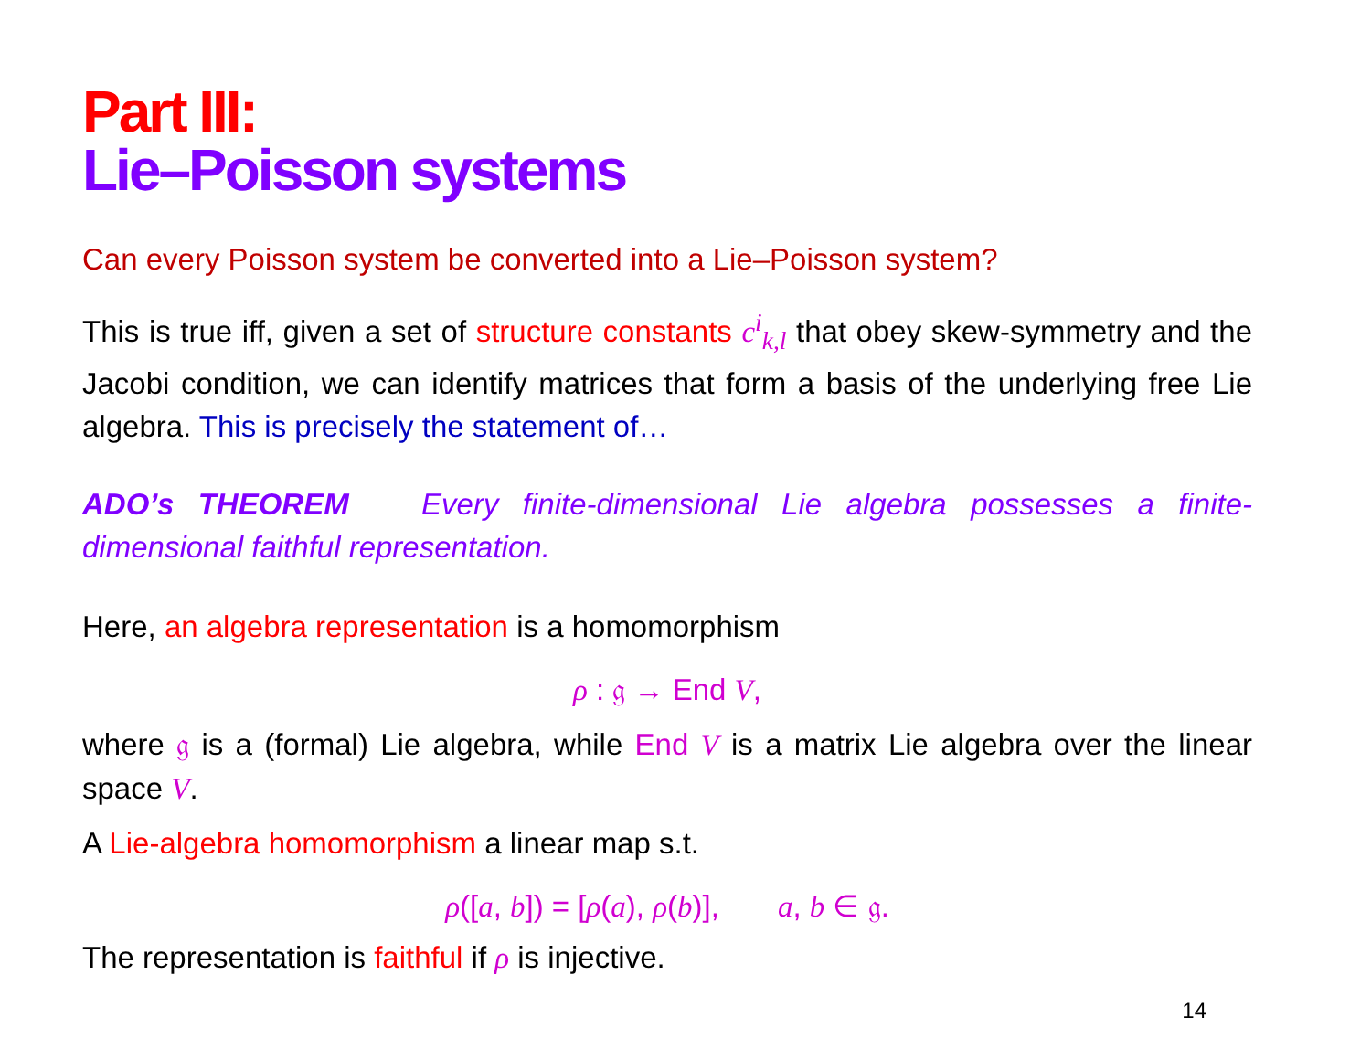Part III:
Lie–Poisson systems
Can every Poisson system be converted into a Lie–Poisson system?
This is true iff, given a set of structure constants c<sup>i</sup><sub>k,l</sub> that obey skew-symmetry and the Jacobi condition, we can identify matrices that form a basis of the underlying free Lie algebra. This is precisely the statement of…
ADO’s THEOREM Every finite-dimensional Lie algebra possesses a finite-dimensional faithful representation.
Here, an algebra representation is a homomorphism
ρ : 𝔤 → End V,
where 𝔤 is a (formal) Lie algebra, while End V is a matrix Lie algebra over the linear space V.
A Lie-algebra homomorphism a linear map s.t.
ρ([a, b]) = [ρ(a), ρ(b)], a, b ∈ 𝔤.
The representation is faithful if ρ is injective.
14